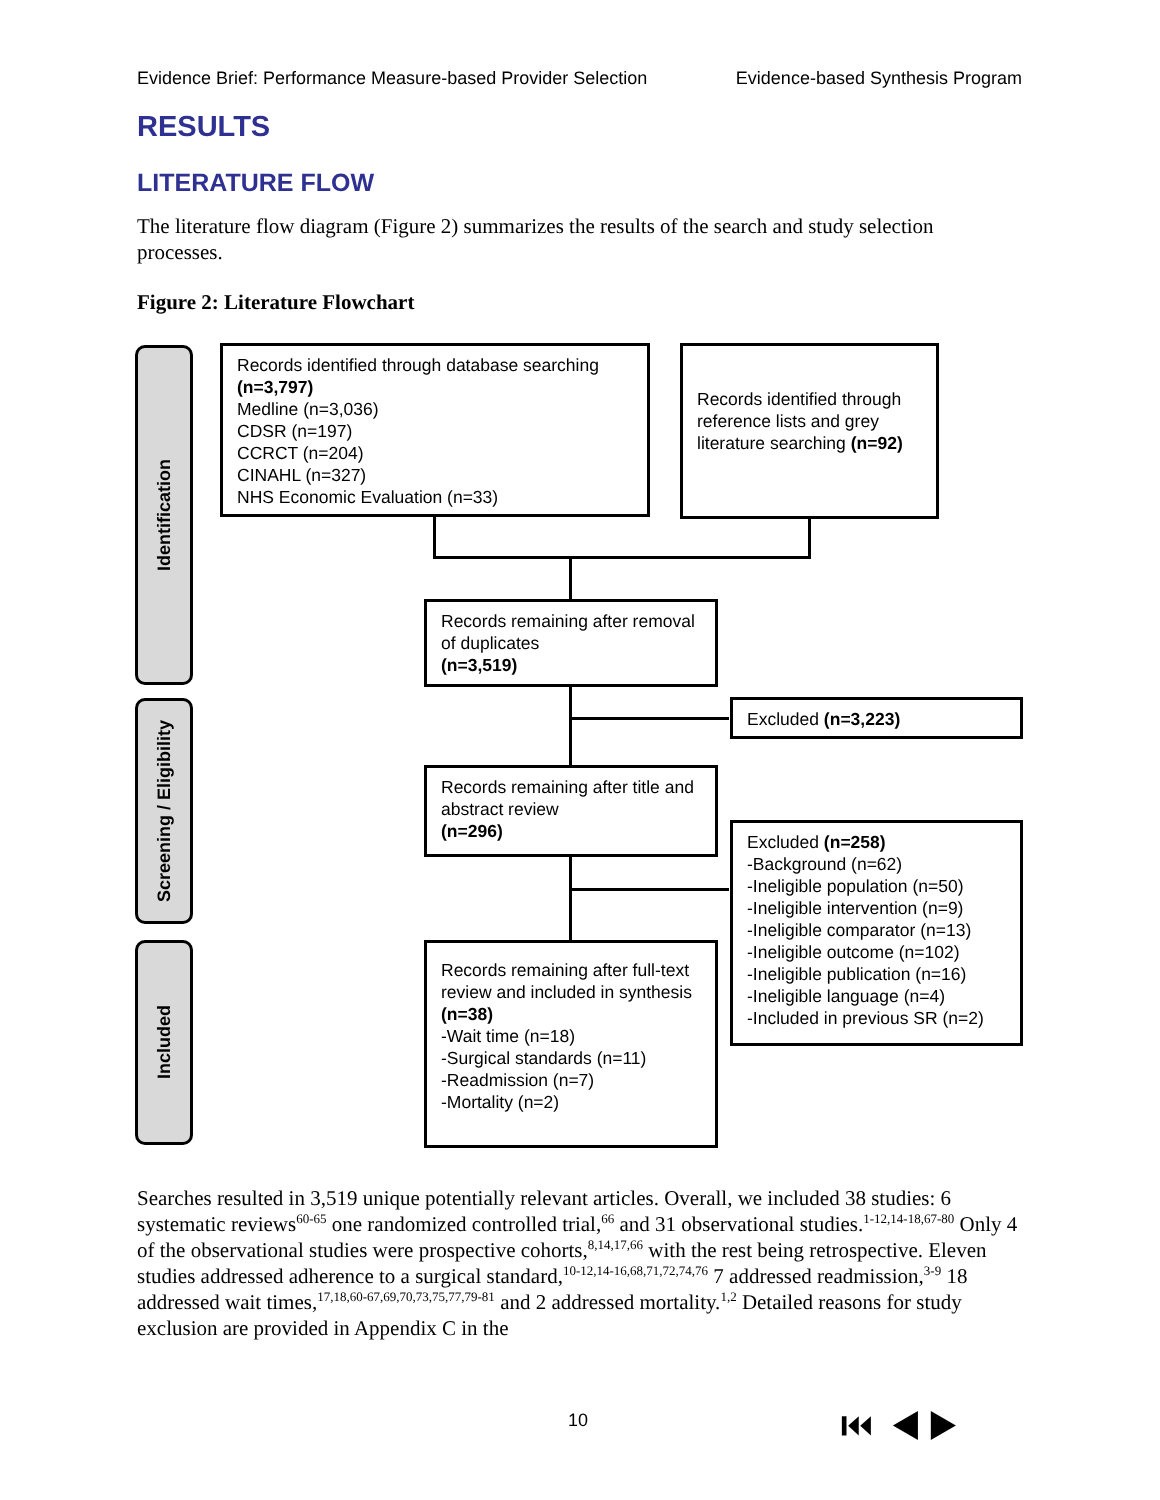Evidence Brief: Performance Measure-based Provider Selection Evidence-based Synthesis Program
RESULTS
LITERATURE FLOW
The literature flow diagram (Figure 2) summarizes the results of the search and study selection processes.
Figure 2: Literature Flowchart
Identification
Screening / Eligibility
Included
Records identified through database searching
(n=3,797)
Medline (n=3,036)
CDSR (n=197)
CCRCT (n=204)
CINAHL (n=327)
NHS Economic Evaluation (n=33)
Records identified through reference lists and grey literature searching (n=92)
Records remaining after removal of duplicates
(n=3,519)
Excluded (n=3,223)
Records remaining after title and abstract review
(n=296)
Excluded (n=258)
-Background (n=62)
-Ineligible population (n=50)
-Ineligible intervention (n=9)
-Ineligible comparator (n=13)
-Ineligible outcome (n=102)
-Ineligible publication (n=16)
-Ineligible language (n=4)
-Included in previous SR (n=2)
Records remaining after full-text review and included in synthesis
(n=38)
-Wait time (n=18)
-Surgical standards (n=11)
-Readmission (n=7)
-Mortality (n=2)
Searches resulted in 3,519 unique potentially relevant articles. Overall, we included 38 studies: 6 systematic reviews<sup>60-65</sup> one randomized controlled trial,<sup>66</sup> and 31 observational studies.<sup>1-12,14-18,67-80</sup> Only 4 of the observational studies were prospective cohorts,<sup>8,14,17,66</sup> with the rest being retrospective. Eleven studies addressed adherence to a surgical standard,<sup>10-12,14-16,68,71,72,74,76</sup> 7 addressed readmission,<sup>3-9</sup> 18 addressed wait times,<sup>17,18,60-67,69,70,73,75,77,79-81</sup> and 2 addressed mortality.<sup>1,2</sup> Detailed reasons for study exclusion are provided in Appendix C in the
10 ⏮ ◀ ▶